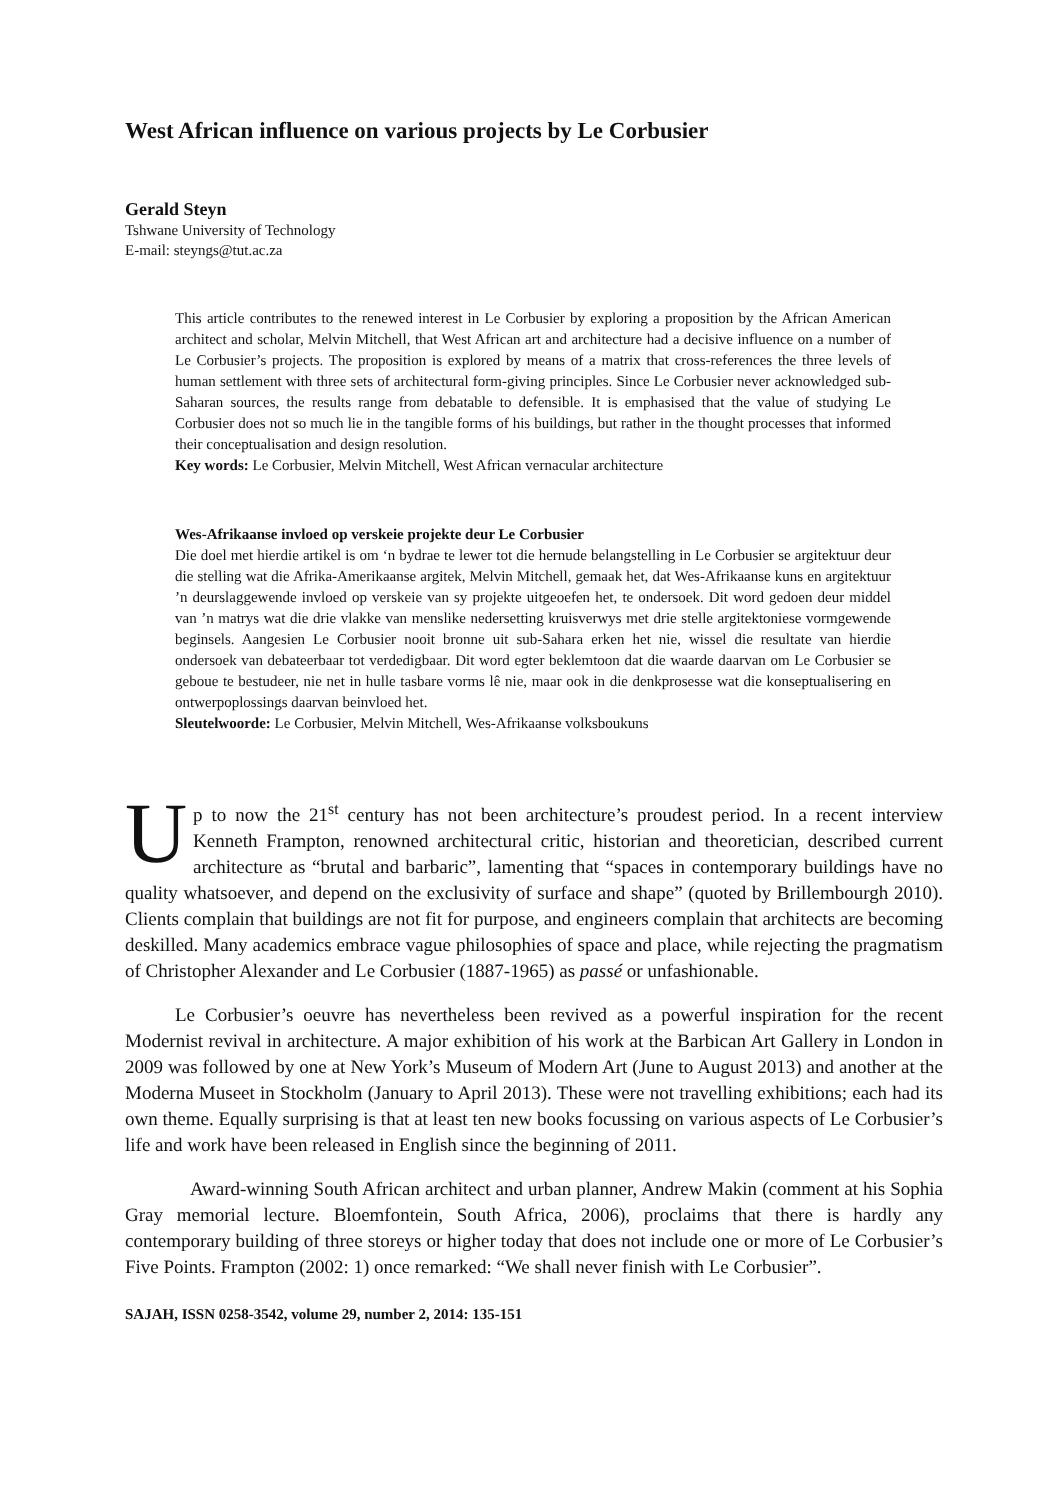West African influence on various projects by Le Corbusier
Gerald Steyn
Tshwane University of Technology
E-mail: steyngs@tut.ac.za
This article contributes to the renewed interest in Le Corbusier by exploring a proposition by the African American architect and scholar, Melvin Mitchell, that West African art and architecture had a decisive influence on a number of Le Corbusier’s projects. The proposition is explored by means of a matrix that cross-references the three levels of human settlement with three sets of architectural form-giving principles. Since Le Corbusier never acknowledged sub-Saharan sources, the results range from debatable to defensible. It is emphasised that the value of studying Le Corbusier does not so much lie in the tangible forms of his buildings, but rather in the thought processes that informed their conceptualisation and design resolution.
Key words: Le Corbusier, Melvin Mitchell, West African vernacular architecture
Wes-Afrikaanse invloed op verskeie projekte deur Le Corbusier
Die doel met hierdie artikel is om ‘n bydrae te lewer tot die hernude belangstelling in Le Corbusier se argitektuur deur die stelling wat die Afrika-Amerikaanse argitek, Melvin Mitchell, gemaak het, dat Wes-Afrikaanse kuns en argitektuur ’n deurslaggewende invloed op verskeie van sy projekte uitgeoefen het, te ondersoek. Dit word gedoen deur middel van ’n matrys wat die drie vlakke van menslike nedersetting kruisverwys met drie stelle argitektoniese vormgewende beginsels. Aangesien Le Corbusier nooit bronne uit sub-Sahara erken het nie, wissel die resultate van hierdie ondersoek van debateerbaar tot verdedigbaar. Dit word egter beklemtoon dat die waarde daarvan om Le Corbusier se geboue te bestudeer, nie net in hulle tasbare vorms lê nie, maar ook in die denkprosesse wat die konseptualisering en ontwerpoplossings daarvan beinvloed het.
Sleutelwoorde: Le Corbusier, Melvin Mitchell, Wes-Afrikaanse volksboukuns
Up to now the 21<sup>st</sup> century has not been architecture’s proudest period. In a recent interview Kenneth Frampton, renowned architectural critic, historian and theoretician, described current architecture as “brutal and barbaric”, lamenting that “spaces in contemporary buildings have no quality whatsoever, and depend on the exclusivity of surface and shape” (quoted by Brillembourgh 2010). Clients complain that buildings are not fit for purpose, and engineers complain that architects are becoming deskilled. Many academics embrace vague philosophies of space and place, while rejecting the pragmatism of Christopher Alexander and Le Corbusier (1887-1965) as passé or unfashionable.
Le Corbusier’s oeuvre has nevertheless been revived as a powerful inspiration for the recent Modernist revival in architecture. A major exhibition of his work at the Barbican Art Gallery in London in 2009 was followed by one at New York’s Museum of Modern Art (June to August 2013) and another at the Moderna Museet in Stockholm (January to April 2013). These were not travelling exhibitions; each had its own theme. Equally surprising is that at least ten new books focussing on various aspects of Le Corbusier’s life and work have been released in English since the beginning of 2011.
Award-winning South African architect and urban planner, Andrew Makin (comment at his Sophia Gray memorial lecture. Bloemfontein, South Africa, 2006), proclaims that there is hardly any contemporary building of three storeys or higher today that does not include one or more of Le Corbusier’s Five Points. Frampton (2002: 1) once remarked: “We shall never finish with Le Corbusier”.
SAJAH, ISSN 0258-3542, volume 29, number 2, 2014: 135-151